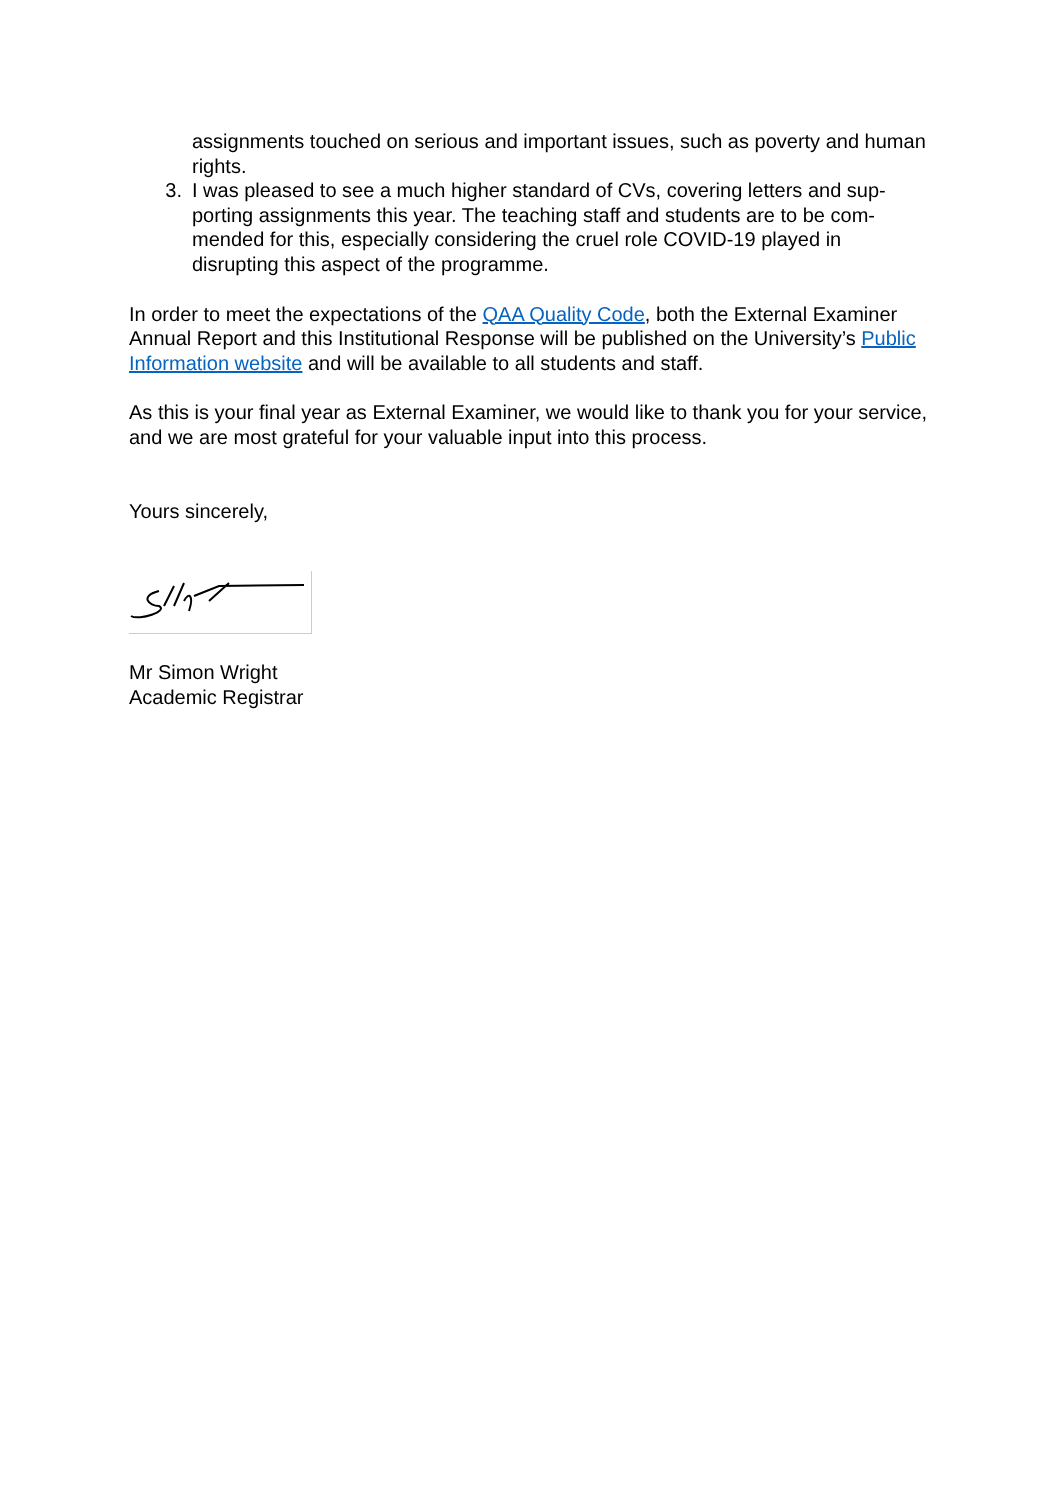assignments touched on serious and important issues, such as poverty and human rights.
3. I was pleased to see a much higher standard of CVs, covering letters and sup-porting assignments this year. The teaching staff and students are to be com-mended for this, especially considering the cruel role COVID-19 played in disrupting this aspect of the programme.
In order to meet the expectations of the QAA Quality Code, both the External Examiner Annual Report and this Institutional Response will be published on the University’s Public Information website and will be available to all students and staff.
As this is your final year as External Examiner, we would like to thank you for your service, and we are most grateful for your valuable input into this process.
Yours sincerely,
Mr Simon Wright
Academic Registrar